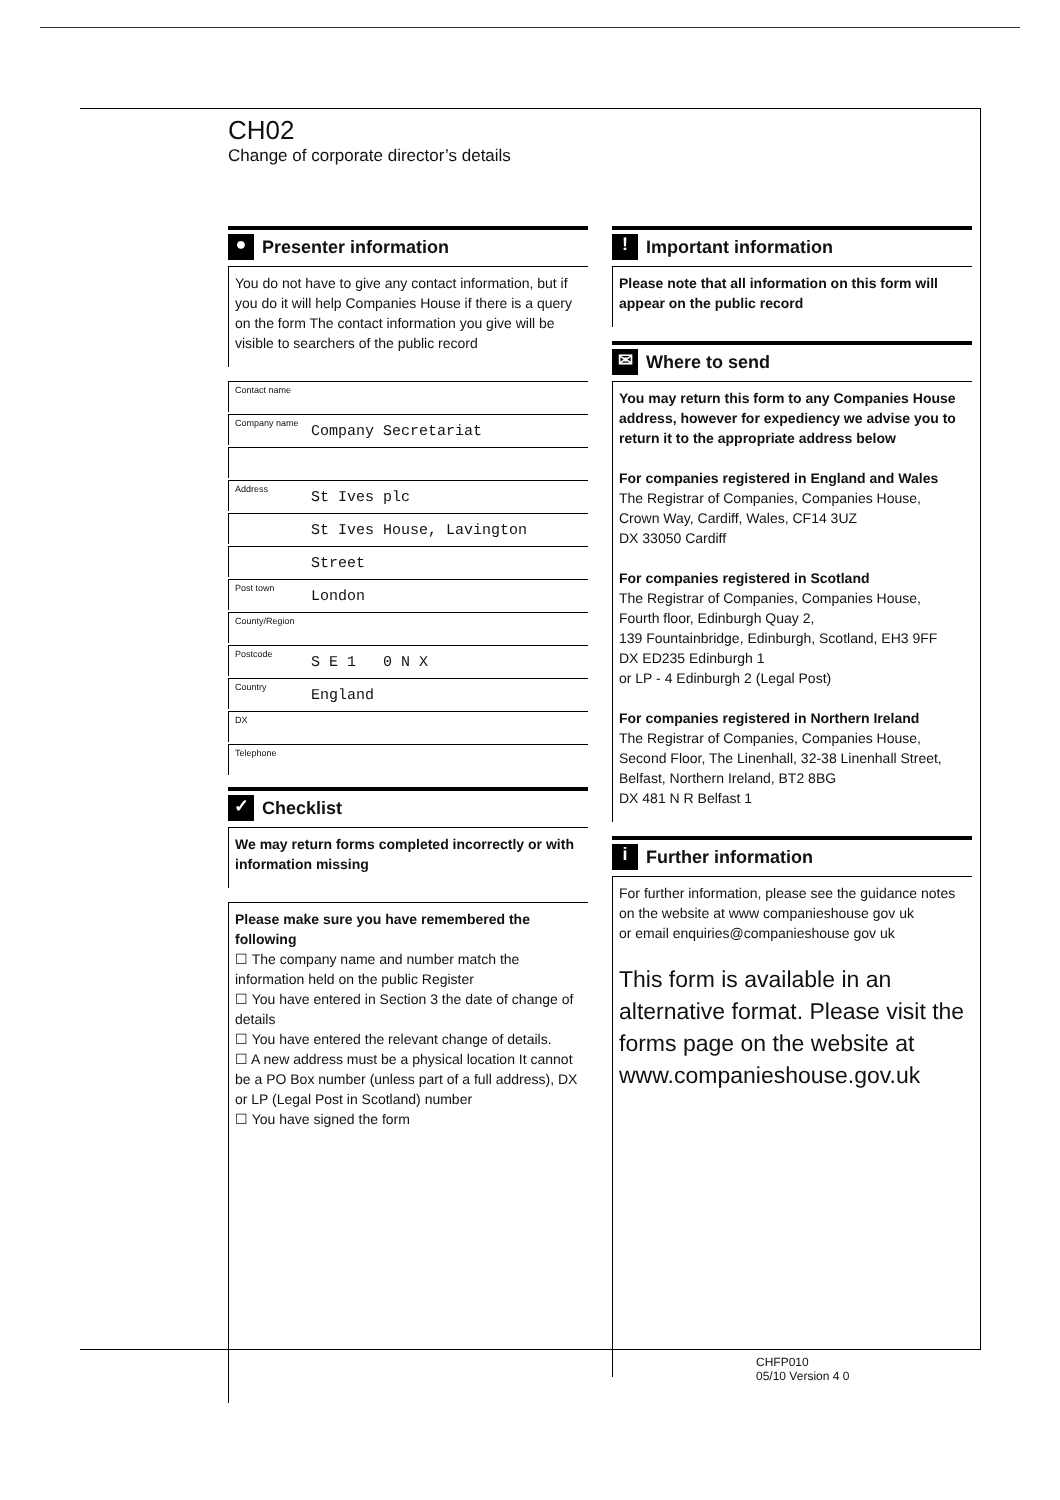CH02
Change of corporate director’s details
● Presenter information
You do not have to give any contact information, but if you do it will help Companies House if there is a query on the form The contact information you give will be visible to searchers of the public record
Contact name
Company name Company Secretariat
Address St Ives plc
St Ives House, Lavington
Street
Post town London
County/Region
Postcode S E 1 0 N X
Country England
DX
Telephone
✓ Checklist
We may return forms completed incorrectly or with information missing
Please make sure you have remembered the following
☐ The company name and number match the information held on the public Register
☐ You have entered in Section 3 the date of change of details
☐ You have entered the relevant change of details.
☐ A new address must be a physical location It cannot be a PO Box number (unless part of a full address), DX or LP (Legal Post in Scotland) number
☐ You have signed the form
! Important information
Please note that all information on this form will appear on the public record
✉ Where to send
You may return this form to any Companies House address, however for expediency we advise you to return it to the appropriate address below
For companies registered in England and Wales
The Registrar of Companies, Companies House,
Crown Way, Cardiff, Wales, CF14 3UZ
DX 33050 Cardiff
For companies registered in Scotland
The Registrar of Companies, Companies House,
Fourth floor, Edinburgh Quay 2,
139 Fountainbridge, Edinburgh, Scotland, EH3 9FF
DX ED235 Edinburgh 1
or LP - 4 Edinburgh 2 (Legal Post)
For companies registered in Northern Ireland
The Registrar of Companies, Companies House,
Second Floor, The Linenhall, 32-38 Linenhall Street,
Belfast, Northern Ireland, BT2 8BG
DX 481 N R Belfast 1
i Further information
For further information, please see the guidance notes on the website at www companieshouse gov uk
or email enquiries@companieshouse gov uk
This form is available in an alternative format. Please visit the forms page on the website at www.companieshouse.gov.uk
CHFP010
05/10 Version 4 0